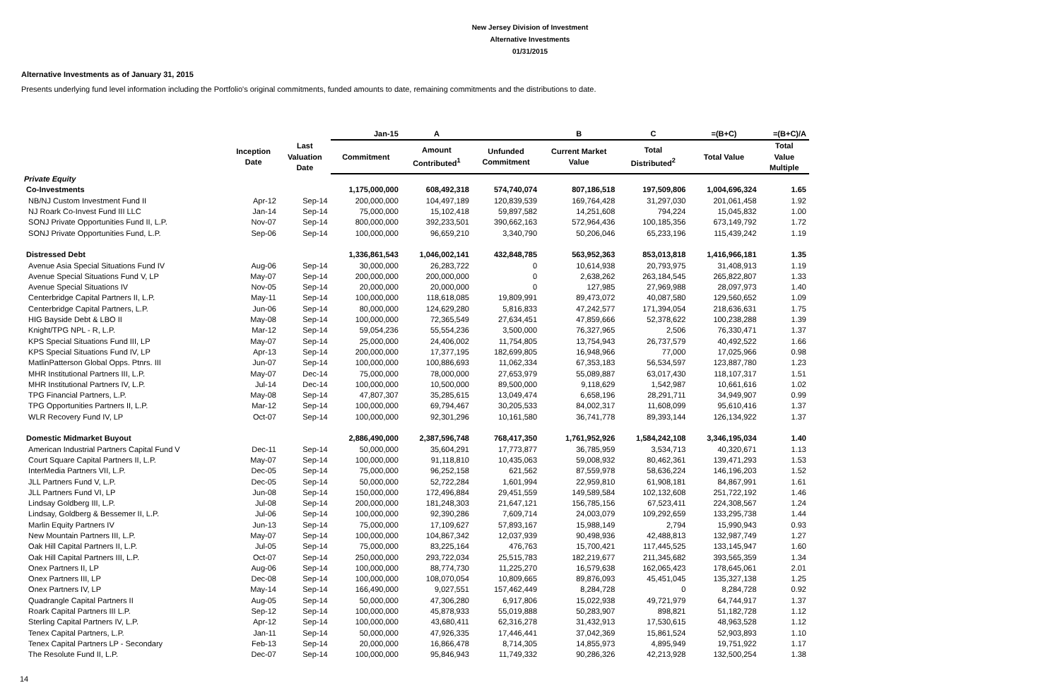New Jersey Division of Investment
Alternative Investments
01/31/2015
Alternative Investments as of January 31, 2015
Presents underlying fund level information including the Portfolio's original commitments, funded amounts to date, remaining commitments and the distributions to date.
| | | | Jan-15 | A | | B | C | =(B+C) | =(B+C)/A |
| --- | --- | --- | --- | --- | --- | --- | --- | --- | --- |
| | Inception Date | Last Valuation Date | Commitment | Amount Contributed<sup>1</sup> | Unfunded Commitment | Current Market Value | Total Distributed<sup>2</sup> | Total Value | Total Value Multiple |
| Private Equity | | | | | | | | | |
| Co-Investments | | | 1,175,000,000 | 608,492,318 | 574,740,074 | 807,186,518 | 197,509,806 | 1,004,696,324 | 1.65 |
| NB/NJ Custom Investment Fund II | Apr-12 | Sep-14 | 200,000,000 | 104,497,189 | 120,839,539 | 169,764,428 | 31,297,030 | 201,061,458 | 1.92 |
| NJ Roark Co-Invest Fund III LLC | Jan-14 | Sep-14 | 75,000,000 | 15,102,418 | 59,897,582 | 14,251,608 | 794,224 | 15,045,832 | 1.00 |
| SONJ Private Opportunities Fund II, L.P. | Nov-07 | Sep-14 | 800,000,000 | 392,233,501 | 390,662,163 | 572,964,436 | 100,185,356 | 673,149,792 | 1.72 |
| SONJ Private Opportunities Fund, L.P. | Sep-06 | Sep-14 | 100,000,000 | 96,659,210 | 3,340,790 | 50,206,046 | 65,233,196 | 115,439,242 | 1.19 |
| Distressed Debt | | | 1,336,861,543 | 1,046,002,141 | 432,848,785 | 563,952,363 | 853,013,818 | 1,416,966,181 | 1.35 |
| Avenue Asia Special Situations Fund IV | Aug-06 | Sep-14 | 30,000,000 | 26,283,722 | 0 | 10,614,938 | 20,793,975 | 31,408,913 | 1.19 |
| Avenue Special Situations Fund V, LP | May-07 | Sep-14 | 200,000,000 | 200,000,000 | 0 | 2,638,262 | 263,184,545 | 265,822,807 | 1.33 |
| Avenue Special Situations IV | Nov-05 | Sep-14 | 20,000,000 | 20,000,000 | 0 | 127,985 | 27,969,988 | 28,097,973 | 1.40 |
| Centerbridge Capital Partners II, L.P. | May-11 | Sep-14 | 100,000,000 | 118,618,085 | 19,809,991 | 89,473,072 | 40,087,580 | 129,560,652 | 1.09 |
| Centerbridge Capital Partners, L.P. | Jun-06 | Sep-14 | 80,000,000 | 124,629,280 | 5,816,833 | 47,242,577 | 171,394,054 | 218,636,631 | 1.75 |
| HIG Bayside Debt & LBO II | May-08 | Sep-14 | 100,000,000 | 72,365,549 | 27,634,451 | 47,859,666 | 52,378,622 | 100,238,288 | 1.39 |
| Knight/TPG NPL - R, L.P. | Mar-12 | Sep-14 | 59,054,236 | 55,554,236 | 3,500,000 | 76,327,965 | 2,506 | 76,330,471 | 1.37 |
| KPS Special Situations Fund III, LP | May-07 | Sep-14 | 25,000,000 | 24,406,002 | 11,754,805 | 13,754,943 | 26,737,579 | 40,492,522 | 1.66 |
| KPS Special Situations Fund IV, LP | Apr-13 | Sep-14 | 200,000,000 | 17,377,195 | 182,699,805 | 16,948,966 | 77,000 | 17,025,966 | 0.98 |
| MatlinPatterson Global Opps. Ptnrs. III | Jun-07 | Sep-14 | 100,000,000 | 100,886,693 | 11,062,334 | 67,353,183 | 56,534,597 | 123,887,780 | 1.23 |
| MHR Institutional Partners III, L.P. | May-07 | Dec-14 | 75,000,000 | 78,000,000 | 27,653,979 | 55,089,887 | 63,017,430 | 118,107,317 | 1.51 |
| MHR Institutional Partners IV, L.P. | Jul-14 | Dec-14 | 100,000,000 | 10,500,000 | 89,500,000 | 9,118,629 | 1,542,987 | 10,661,616 | 1.02 |
| TPG Financial Partners, L.P. | May-08 | Sep-14 | 47,807,307 | 35,285,615 | 13,049,474 | 6,658,196 | 28,291,711 | 34,949,907 | 0.99 |
| TPG Opportunities Partners II, L.P. | Mar-12 | Sep-14 | 100,000,000 | 69,794,467 | 30,205,533 | 84,002,317 | 11,608,099 | 95,610,416 | 1.37 |
| WLR Recovery Fund IV, LP | Oct-07 | Sep-14 | 100,000,000 | 92,301,296 | 10,161,580 | 36,741,778 | 89,393,144 | 126,134,922 | 1.37 |
| Domestic Midmarket Buyout | | | 2,886,490,000 | 2,387,596,748 | 768,417,350 | 1,761,952,926 | 1,584,242,108 | 3,346,195,034 | 1.40 |
| American Industrial Partners Capital Fund V | Dec-11 | Sep-14 | 50,000,000 | 35,604,291 | 17,773,877 | 36,785,959 | 3,534,713 | 40,320,671 | 1.13 |
| Court Square Capital Partners II, L.P. | May-07 | Sep-14 | 100,000,000 | 91,118,810 | 10,435,063 | 59,008,932 | 80,462,361 | 139,471,293 | 1.53 |
| InterMedia Partners VII, L.P. | Dec-05 | Sep-14 | 75,000,000 | 96,252,158 | 621,562 | 87,559,978 | 58,636,224 | 146,196,203 | 1.52 |
| JLL Partners Fund V, L.P. | Dec-05 | Sep-14 | 50,000,000 | 52,722,284 | 1,601,994 | 22,959,810 | 61,908,181 | 84,867,991 | 1.61 |
| JLL Partners Fund VI, LP | Jun-08 | Sep-14 | 150,000,000 | 172,496,884 | 29,451,559 | 149,589,584 | 102,132,608 | 251,722,192 | 1.46 |
| Lindsay Goldberg III, L.P. | Jul-08 | Sep-14 | 200,000,000 | 181,248,303 | 21,647,121 | 156,785,156 | 67,523,411 | 224,308,567 | 1.24 |
| Lindsay, Goldberg & Bessemer II, L.P. | Jul-06 | Sep-14 | 100,000,000 | 92,390,286 | 7,609,714 | 24,003,079 | 109,292,659 | 133,295,738 | 1.44 |
| Marlin Equity Partners IV | Jun-13 | Sep-14 | 75,000,000 | 17,109,627 | 57,893,167 | 15,988,149 | 2,794 | 15,990,943 | 0.93 |
| New Mountain Partners III, L.P. | May-07 | Sep-14 | 100,000,000 | 104,867,342 | 12,037,939 | 90,498,936 | 42,488,813 | 132,987,749 | 1.27 |
| Oak Hill Capital Partners II, L.P. | Jul-05 | Sep-14 | 75,000,000 | 83,225,164 | 476,763 | 15,700,421 | 117,445,525 | 133,145,947 | 1.60 |
| Oak Hill Capital Partners III, L.P. | Oct-07 | Sep-14 | 250,000,000 | 293,722,034 | 25,515,783 | 182,219,677 | 211,345,682 | 393,565,359 | 1.34 |
| Onex Partners II, LP | Aug-06 | Sep-14 | 100,000,000 | 88,774,730 | 11,225,270 | 16,579,638 | 162,065,423 | 178,645,061 | 2.01 |
| Onex Partners III, LP | Dec-08 | Sep-14 | 100,000,000 | 108,070,054 | 10,809,665 | 89,876,093 | 45,451,045 | 135,327,138 | 1.25 |
| Onex Partners IV, LP | May-14 | Sep-14 | 166,490,000 | 9,027,551 | 157,462,449 | 8,284,728 | 0 | 8,284,728 | 0.92 |
| Quadrangle Capital Partners II | Aug-05 | Sep-14 | 50,000,000 | 47,306,280 | 6,917,806 | 15,022,938 | 49,721,979 | 64,744,917 | 1.37 |
| Roark Capital Partners III L.P. | Sep-12 | Sep-14 | 100,000,000 | 45,878,933 | 55,019,888 | 50,283,907 | 898,821 | 51,182,728 | 1.12 |
| Sterling Capital Partners IV, L.P. | Apr-12 | Sep-14 | 100,000,000 | 43,680,411 | 62,316,278 | 31,432,913 | 17,530,615 | 48,963,528 | 1.12 |
| Tenex Capital Partners, L.P. | Jan-11 | Sep-14 | 50,000,000 | 47,926,335 | 17,446,441 | 37,042,369 | 15,861,524 | 52,903,893 | 1.10 |
| Tenex Capital Partners LP - Secondary | Feb-13 | Sep-14 | 20,000,000 | 16,866,478 | 8,714,305 | 14,855,973 | 4,895,949 | 19,751,922 | 1.17 |
| The Resolute Fund II, L.P. | Dec-07 | Sep-14 | 100,000,000 | 95,846,943 | 11,749,332 | 90,286,326 | 42,213,928 | 132,500,254 | 1.38 |
14